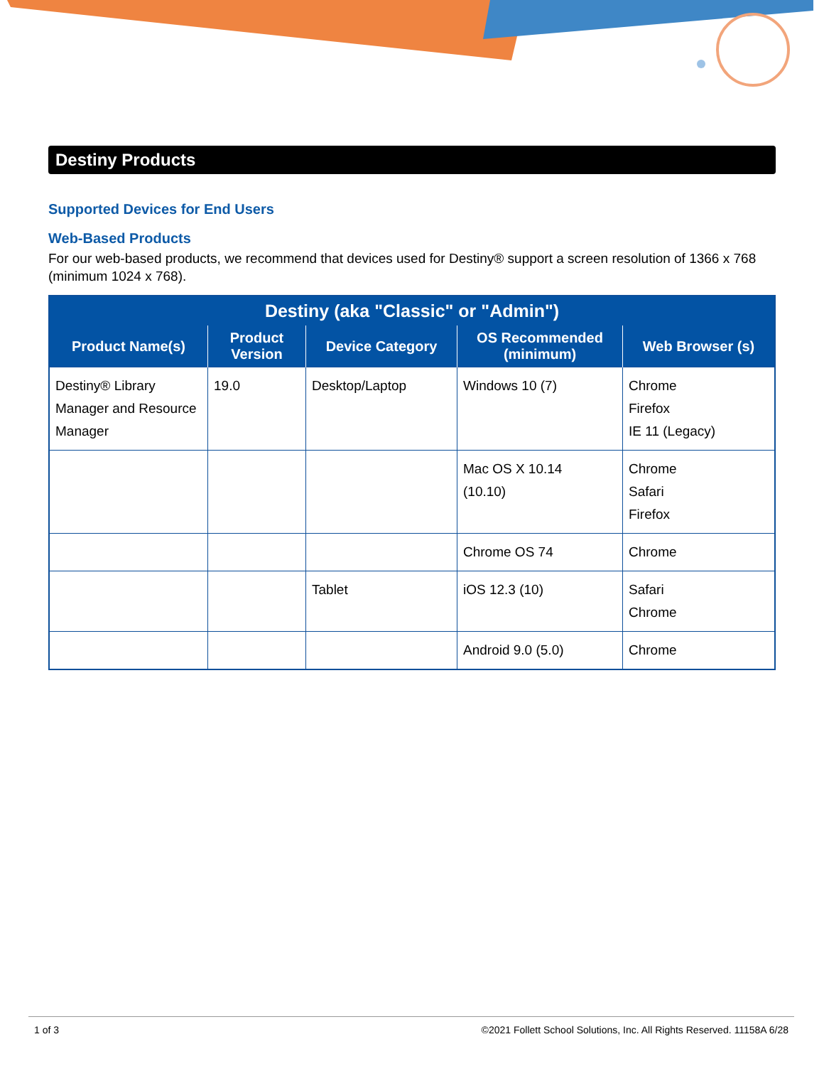Destiny Products
Supported Devices for End Users
Web-Based Products
For our web-based products, we recommend that devices used for Destiny® support a screen resolution of 1366 x 768 (minimum 1024 x 768).
| Destiny (aka "Classic" or "Admin") | | | | |
| --- | --- | --- | --- | --- |
| Product Name(s) | Product Version | Device Category | OS Recommended (minimum) | Web Browser (s) |
| Destiny® Library Manager and Resource Manager | 19.0 | Desktop/Laptop | Windows 10 (7) | Chrome Firefox IE 11 (Legacy) |
| | | | Mac OS X 10.14 (10.10) | Chrome Safari Firefox |
| | | | Chrome OS 74 | Chrome |
| | | Tablet | iOS 12.3 (10) | Safari Chrome |
| | | | Android 9.0 (5.0) | Chrome |
1 of 3 ©2021 Follett School Solutions, Inc. All Rights Reserved. 11158A 6/28